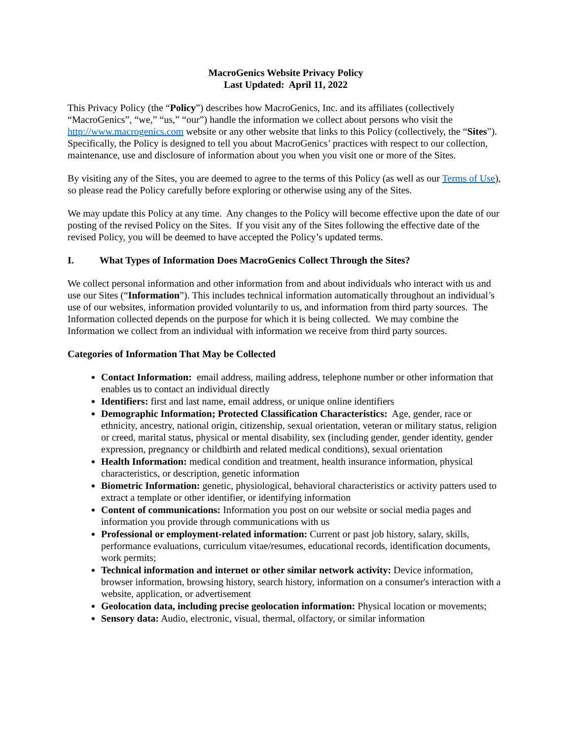MacroGenics Website Privacy Policy
Last Updated: April 11, 2022
This Privacy Policy (the “Policy”) describes how MacroGenics, Inc. and its affiliates (collectively “MacroGenics”, “we,” “us,” “our”) handle the information we collect about persons who visit the http://www.macrogenics.com website or any other website that links to this Policy (collectively, the “Sites”). Specifically, the Policy is designed to tell you about MacroGenics’ practices with respect to our collection, maintenance, use and disclosure of information about you when you visit one or more of the Sites.
By visiting any of the Sites, you are deemed to agree to the terms of this Policy (as well as our Terms of Use), so please read the Policy carefully before exploring or otherwise using any of the Sites.
We may update this Policy at any time. Any changes to the Policy will become effective upon the date of our posting of the revised Policy on the Sites. If you visit any of the Sites following the effective date of the revised Policy, you will be deemed to have accepted the Policy’s updated terms.
I. What Types of Information Does MacroGenics Collect Through the Sites?
We collect personal information and other information from and about individuals who interact with us and use our Sites (“Information”). This includes technical information automatically throughout an individual’s use of our websites, information provided voluntarily to us, and information from third party sources. The Information collected depends on the purpose for which it is being collected. We may combine the Information we collect from an individual with information we receive from third party sources.
Categories of Information That May be Collected
Contact Information: email address, mailing address, telephone number or other information that enables us to contact an individual directly
Identifiers: first and last name, email address, or unique online identifiers
Demographic Information; Protected Classification Characteristics: Age, gender, race or ethnicity, ancestry, national origin, citizenship, sexual orientation, veteran or military status, religion or creed, marital status, physical or mental disability, sex (including gender, gender identity, gender expression, pregnancy or childbirth and related medical conditions), sexual orientation
Health Information: medical condition and treatment, health insurance information, physical characteristics, or description, genetic information
Biometric Information: genetic, physiological, behavioral characteristics or activity patters used to extract a template or other identifier, or identifying information
Content of communications: Information you post on our website or social media pages and information you provide through communications with us
Professional or employment-related information: Current or past job history, salary, skills, performance evaluations, curriculum vitae/resumes, educational records, identification documents, work permits;
Technical information and internet or other similar network activity: Device information, browser information, browsing history, search history, information on a consumer's interaction with a website, application, or advertisement
Geolocation data, including precise geolocation information: Physical location or movements;
Sensory data: Audio, electronic, visual, thermal, olfactory, or similar information